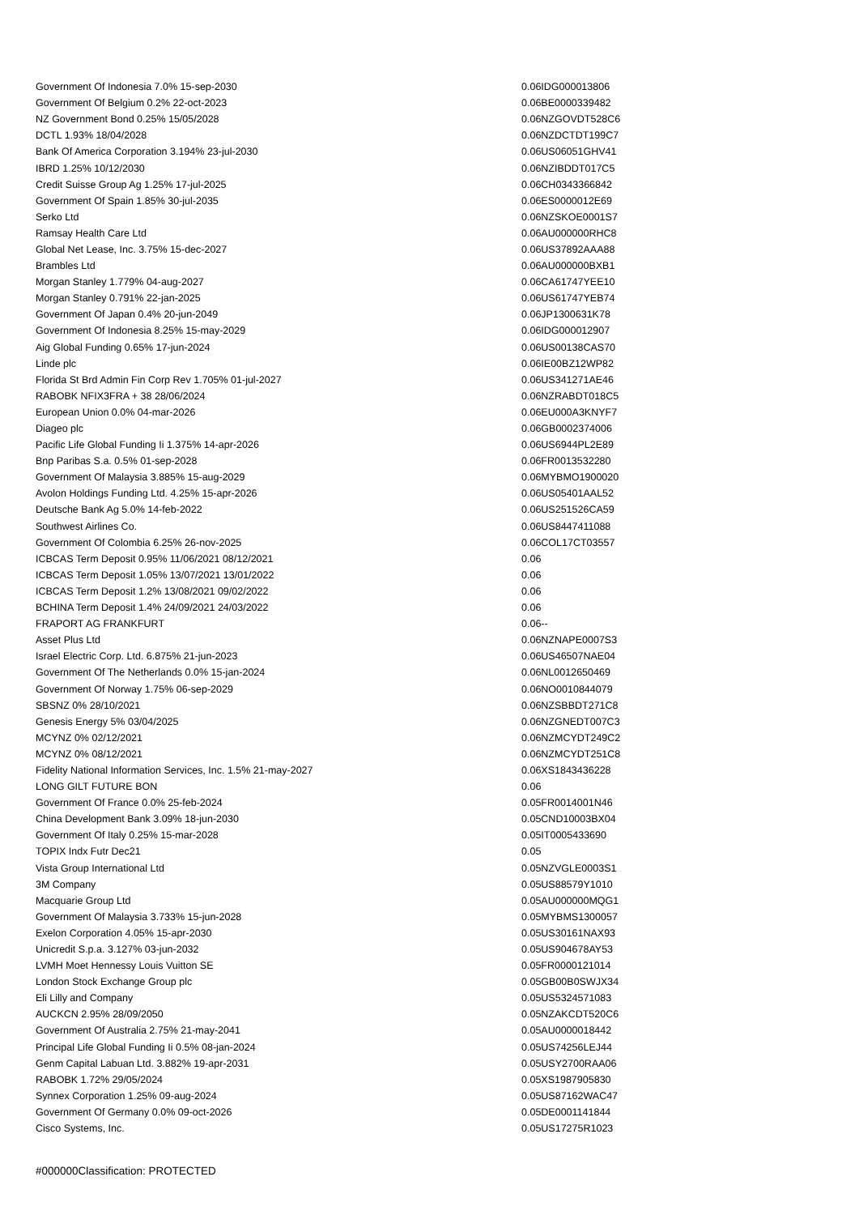| Government Of Indonesia 7.0% 15-sep-2030 | 0.06 | IDG000013806 |
| Government Of Belgium 0.2% 22-oct-2023 | 0.06 | BE0000339482 |
| NZ Government Bond 0.25% 15/05/2028 | 0.06 | NZGOVDT528C6 |
| DCTL 1.93% 18/04/2028 | 0.06 | NZDCTDT199C7 |
| Bank Of America Corporation 3.194% 23-jul-2030 | 0.06 | US06051GHV41 |
| IBRD 1.25% 10/12/2030 | 0.06 | NZIBDDT017C5 |
| Credit Suisse Group Ag 1.25% 17-jul-2025 | 0.06 | CH0343366842 |
| Government Of Spain 1.85% 30-jul-2035 | 0.06 | ES0000012E69 |
| Serko Ltd | 0.06 | NZSKOE0001S7 |
| Ramsay Health Care Ltd | 0.06 | AU000000RHC8 |
| Global Net Lease, Inc. 3.75% 15-dec-2027 | 0.06 | US37892AAA88 |
| Brambles Ltd | 0.06 | AU000000BXB1 |
| Morgan Stanley 1.779% 04-aug-2027 | 0.06 | CA61747YEE10 |
| Morgan Stanley 0.791% 22-jan-2025 | 0.06 | US61747YEB74 |
| Government Of Japan 0.4% 20-jun-2049 | 0.06 | JP1300631K78 |
| Government Of Indonesia 8.25% 15-may-2029 | 0.06 | IDG000012907 |
| Aig Global Funding 0.65% 17-jun-2024 | 0.06 | US00138CAS70 |
| Linde plc | 0.06 | IE00BZ12WP82 |
| Florida St Brd Admin Fin Corp Rev 1.705% 01-jul-2027 | 0.06 | US341271AE46 |
| RABOBK NFIX3FRA + 38 28/06/2024 | 0.06 | NZRABDT018C5 |
| European Union 0.0% 04-mar-2026 | 0.06 | EU000A3KNYF7 |
| Diageo plc | 0.06 | GB0002374006 |
| Pacific Life Global Funding Ii 1.375% 14-apr-2026 | 0.06 | US6944PL2E89 |
| Bnp Paribas S.a. 0.5% 01-sep-2028 | 0.06 | FR0013532280 |
| Government Of Malaysia 3.885% 15-aug-2029 | 0.06 | MYBMO1900020 |
| Avolon Holdings Funding Ltd. 4.25% 15-apr-2026 | 0.06 | US05401AAL52 |
| Deutsche Bank Ag 5.0% 14-feb-2022 | 0.06 | US251526CA59 |
| Southwest Airlines Co. | 0.06 | US8447411088 |
| Government Of Colombia 6.25% 26-nov-2025 | 0.06 | COL17CT03557 |
| ICBCAS Term Deposit 0.95% 11/06/2021 08/12/2021 | 0.06 | |
| ICBCAS Term Deposit 1.05% 13/07/2021 13/01/2022 | 0.06 | |
| ICBCAS Term Deposit 1.2% 13/08/2021 09/02/2022 | 0.06 | |
| BCHINA Term Deposit 1.4% 24/09/2021 24/03/2022 | 0.06 | |
| FRAPORT AG FRANKFURT | 0.06 | -- |
| Asset Plus Ltd | 0.06 | NZNAPE0007S3 |
| Israel Electric Corp. Ltd. 6.875% 21-jun-2023 | 0.06 | US46507NAE04 |
| Government Of The Netherlands 0.0% 15-jan-2024 | 0.06 | NL0012650469 |
| Government Of Norway 1.75% 06-sep-2029 | 0.06 | NO0010844079 |
| SBSNZ 0% 28/10/2021 | 0.06 | NZSBBDT271C8 |
| Genesis Energy 5% 03/04/2025 | 0.06 | NZGNEDT007C3 |
| MCYNZ 0% 02/12/2021 | 0.06 | NZMCYDT249C2 |
| MCYNZ 0% 08/12/2021 | 0.06 | NZMCYDT251C8 |
| Fidelity National Information Services, Inc. 1.5% 21-may-2027 | 0.06 | XS1843436228 |
| LONG GILT FUTURE BON | 0.06 | |
| Government Of France 0.0% 25-feb-2024 | 0.05 | FR0014001N46 |
| China Development Bank 3.09% 18-jun-2030 | 0.05 | CND10003BX04 |
| Government Of Italy 0.25% 15-mar-2028 | 0.05 | IT0005433690 |
| TOPIX Indx Futr Dec21 | 0.05 | |
| Vista Group International Ltd | 0.05 | NZVGLE0003S1 |
| 3M Company | 0.05 | US88579Y1010 |
| Macquarie Group Ltd | 0.05 | AU000000MQG1 |
| Government Of Malaysia 3.733% 15-jun-2028 | 0.05 | MYBMS1300057 |
| Exelon Corporation 4.05% 15-apr-2030 | 0.05 | US30161NAX93 |
| Unicredit S.p.a. 3.127% 03-jun-2032 | 0.05 | US904678AY53 |
| LVMH Moet Hennessy Louis Vuitton SE | 0.05 | FR0000121014 |
| London Stock Exchange Group plc | 0.05 | GB00B0SWJX34 |
| Eli Lilly and Company | 0.05 | US5324571083 |
| AUCKCN 2.95% 28/09/2050 | 0.05 | NZAKCDT520C6 |
| Government Of Australia 2.75% 21-may-2041 | 0.05 | AU0000018442 |
| Principal Life Global Funding Ii 0.5% 08-jan-2024 | 0.05 | US74256LEJ44 |
| Genm Capital Labuan Ltd. 3.882% 19-apr-2031 | 0.05 | USY2700RAA06 |
| RABOBK 1.72% 29/05/2024 | 0.05 | XS1987905830 |
| Synnex Corporation 1.25% 09-aug-2024 | 0.05 | US87162WAC47 |
| Government Of Germany 0.0% 09-oct-2026 | 0.05 | DE0001141844 |
| Cisco Systems, Inc. | 0.05 | US17275R1023 |
#000000Classification: PROTECTED